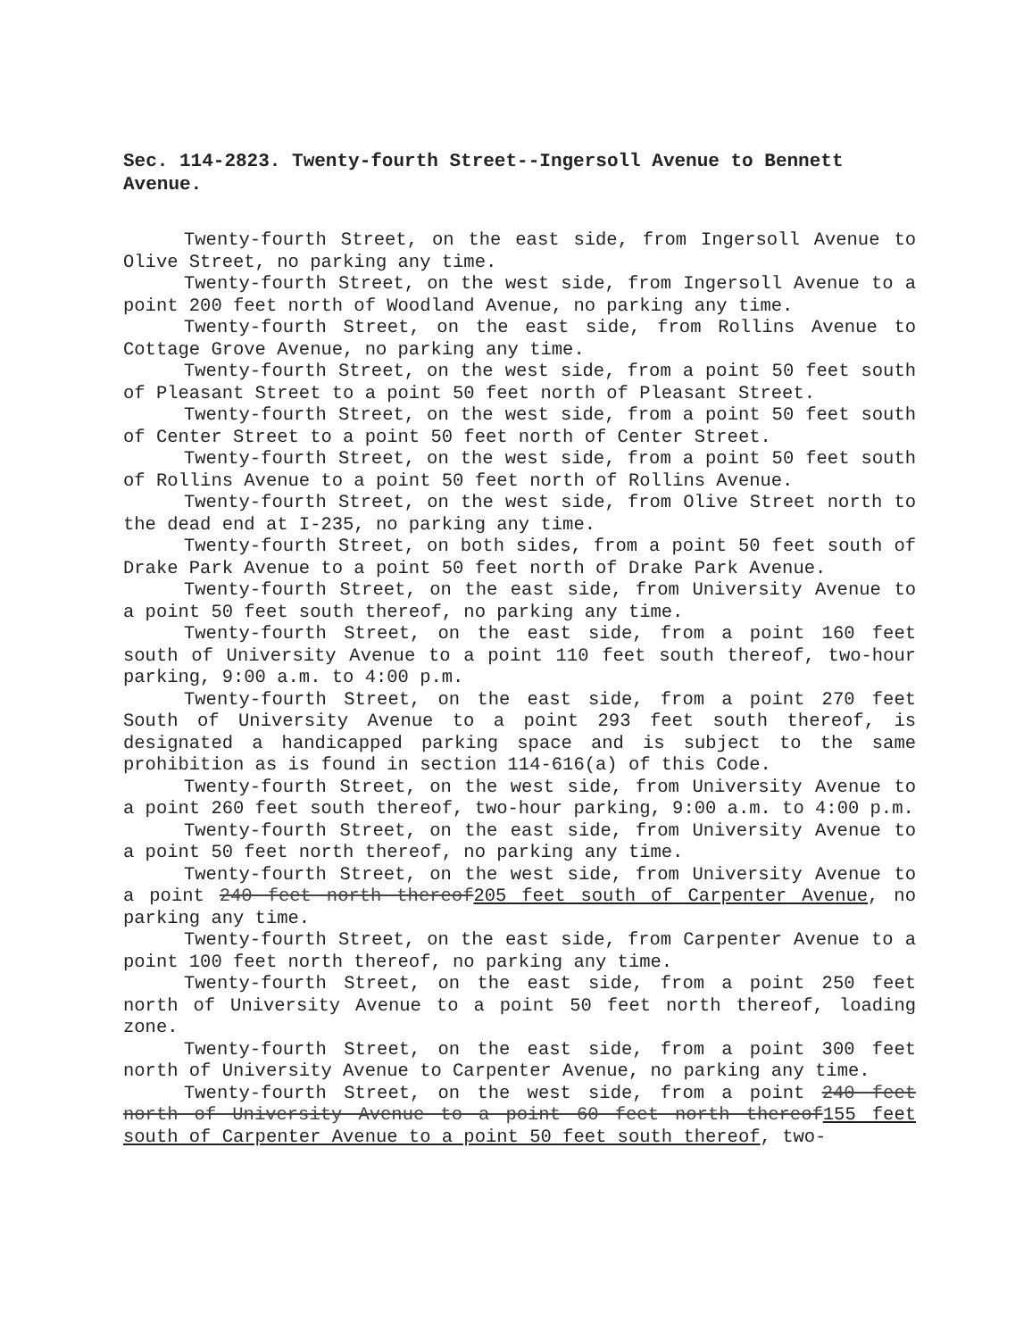Sec. 114-2823. Twenty-fourth Street--Ingersoll Avenue to Bennett Avenue.
Twenty-fourth Street, on the east side, from Ingersoll Avenue to Olive Street, no parking any time.
Twenty-fourth Street, on the west side, from Ingersoll Avenue to a point 200 feet north of Woodland Avenue, no parking any time.
Twenty-fourth Street, on the east side, from Rollins Avenue to Cottage Grove Avenue, no parking any time.
Twenty-fourth Street, on the west side, from a point 50 feet south of Pleasant Street to a point 50 feet north of Pleasant Street.
Twenty-fourth Street, on the west side, from a point 50 feet south of Center Street to a point 50 feet north of Center Street.
Twenty-fourth Street, on the west side, from a point 50 feet south of Rollins Avenue to a point 50 feet north of Rollins Avenue.
Twenty-fourth Street, on the west side, from Olive Street north to the dead end at I-235, no parking any time.
Twenty-fourth Street, on both sides, from a point 50 feet south of Drake Park Avenue to a point 50 feet north of Drake Park Avenue.
Twenty-fourth Street, on the east side, from University Avenue to a point 50 feet south thereof, no parking any time.
Twenty-fourth Street, on the east side, from a point 160 feet south of University Avenue to a point 110 feet south thereof, two-hour parking, 9:00 a.m. to 4:00 p.m.
Twenty-fourth Street, on the east side, from a point 270 feet South of University Avenue to a point 293 feet south thereof, is designated a handicapped parking space and is subject to the same prohibition as is found in section 114-616(a) of this Code.
Twenty-fourth Street, on the west side, from University Avenue to a point 260 feet south thereof, two-hour parking, 9:00 a.m. to 4:00 p.m.
Twenty-fourth Street, on the east side, from University Avenue to a point 50 feet north thereof, no parking any time.
Twenty-fourth Street, on the west side, from University Avenue to a point 240 feet north thereof205 feet south of Carpenter Avenue, no parking any time.
Twenty-fourth Street, on the east side, from Carpenter Avenue to a point 100 feet north thereof, no parking any time.
Twenty-fourth Street, on the east side, from a point 250 feet north of University Avenue to a point 50 feet north thereof, loading zone.
Twenty-fourth Street, on the east side, from a point 300 feet north of University Avenue to Carpenter Avenue, no parking any time.
Twenty-fourth Street, on the west side, from a point 240 feet north of University Avenue to a point 60 feet north thereof155 feet south of Carpenter Avenue to a point 50 feet south thereof, two-